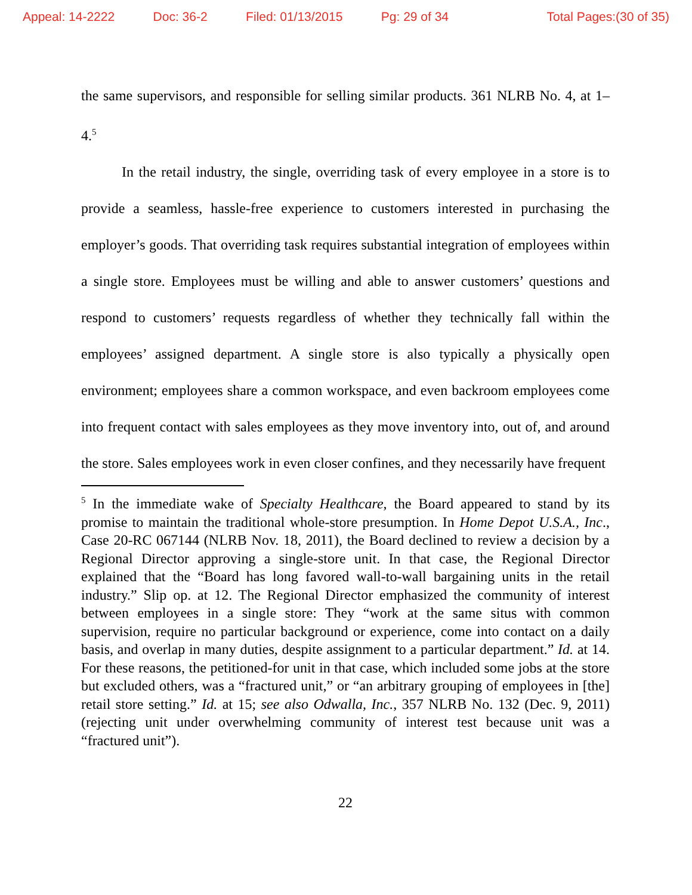Appeal: 14-2222 Doc: 36-2 Filed: 01/13/2015 Pg: 29 of 34 Total Pages:(30 of 35)
the same supervisors, and responsible for selling similar products. 361 NLRB No. 4, at 1–4.<sup>5</sup>
In the retail industry, the single, overriding task of every employee in a store is to provide a seamless, hassle-free experience to customers interested in purchasing the employer’s goods. That overriding task requires substantial integration of employees within a single store. Employees must be willing and able to answer customers’ questions and respond to customers’ requests regardless of whether they technically fall within the employees’ assigned department. A single store is also typically a physically open environment; employees share a common workspace, and even backroom employees come into frequent contact with sales employees as they move inventory into, out of, and around the store. Sales employees work in even closer confines, and they necessarily have frequent
<sup>5</sup> In the immediate wake of Specialty Healthcare, the Board appeared to stand by its promise to maintain the traditional whole-store presumption. In Home Depot U.S.A., Inc., Case 20-RC 067144 (NLRB Nov. 18, 2011), the Board declined to review a decision by a Regional Director approving a single-store unit. In that case, the Regional Director explained that the “Board has long favored wall-to-wall bargaining units in the retail industry.” Slip op. at 12. The Regional Director emphasized the community of interest between employees in a single store: They “work at the same situs with common supervision, require no particular background or experience, come into contact on a daily basis, and overlap in many duties, despite assignment to a particular department.” Id. at 14. For these reasons, the petitioned-for unit in that case, which included some jobs at the store but excluded others, was a “fractured unit,” or “an arbitrary grouping of employees in [the] retail store setting.” Id. at 15; see also Odwalla, Inc., 357 NLRB No. 132 (Dec. 9, 2011) (rejecting unit under overwhelming community of interest test because unit was a “fractured unit”).
22